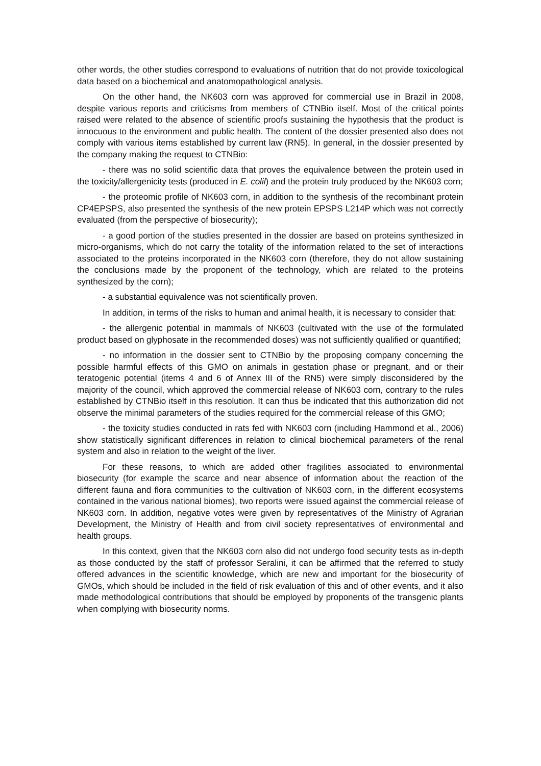other words, the other studies correspond to evaluations of nutrition that do not provide toxicological data based on a biochemical and anatomopathological analysis.
On the other hand, the NK603 corn was approved for commercial use in Brazil in 2008, despite various reports and criticisms from members of CTNBio itself. Most of the critical points raised were related to the absence of scientific proofs sustaining the hypothesis that the product is innocuous to the environment and public health. The content of the dossier presented also does not comply with various items established by current law (RN5). In general, in the dossier presented by the company making the request to CTNBio:
- there was no solid scientific data that proves the equivalence between the protein used in the toxicity/allergenicity tests (produced in E. colil) and the protein truly produced by the NK603 corn;
- the proteomic profile of NK603 corn, in addition to the synthesis of the recombinant protein CP4EPSPS, also presented the synthesis of the new protein EPSPS L214P which was not correctly evaluated (from the perspective of biosecurity);
- a good portion of the studies presented in the dossier are based on proteins synthesized in micro-organisms, which do not carry the totality of the information related to the set of interactions associated to the proteins incorporated in the NK603 corn (therefore, they do not allow sustaining the conclusions made by the proponent of the technology, which are related to the proteins synthesized by the corn);
- a substantial equivalence was not scientifically proven.
In addition, in terms of the risks to human and animal health, it is necessary to consider that:
- the allergenic potential in mammals of NK603 (cultivated with the use of the formulated product based on glyphosate in the recommended doses) was not sufficiently qualified or quantified;
- no information in the dossier sent to CTNBio by the proposing company concerning the possible harmful effects of this GMO on animals in gestation phase or pregnant, and or their teratogenic potential (items 4 and 6 of Annex III of the RN5) were simply disconsidered by the majority of the council, which approved the commercial release of NK603 corn, contrary to the rules established by CTNBio itself in this resolution. It can thus be indicated that this authorization did not observe the minimal parameters of the studies required for the commercial release of this GMO;
- the toxicity studies conducted in rats fed with NK603 corn (including Hammond et al., 2006) show statistically significant differences in relation to clinical biochemical parameters of the renal system and also in relation to the weight of the liver.
For these reasons, to which are added other fragilities associated to environmental biosecurity (for example the scarce and near absence of information about the reaction of the different fauna and flora communities to the cultivation of NK603 corn, in the different ecosystems contained in the various national biomes), two reports were issued against the commercial release of NK603 corn. In addition, negative votes were given by representatives of the Ministry of Agrarian Development, the Ministry of Health and from civil society representatives of environmental and health groups.
In this context, given that the NK603 corn also did not undergo food security tests as in-depth as those conducted by the staff of professor Seralini, it can be affirmed that the referred to study offered advances in the scientific knowledge, which are new and important for the biosecurity of GMOs, which should be included in the field of risk evaluation of this and of other events, and it also made methodological contributions that should be employed by proponents of the transgenic plants when complying with biosecurity norms.